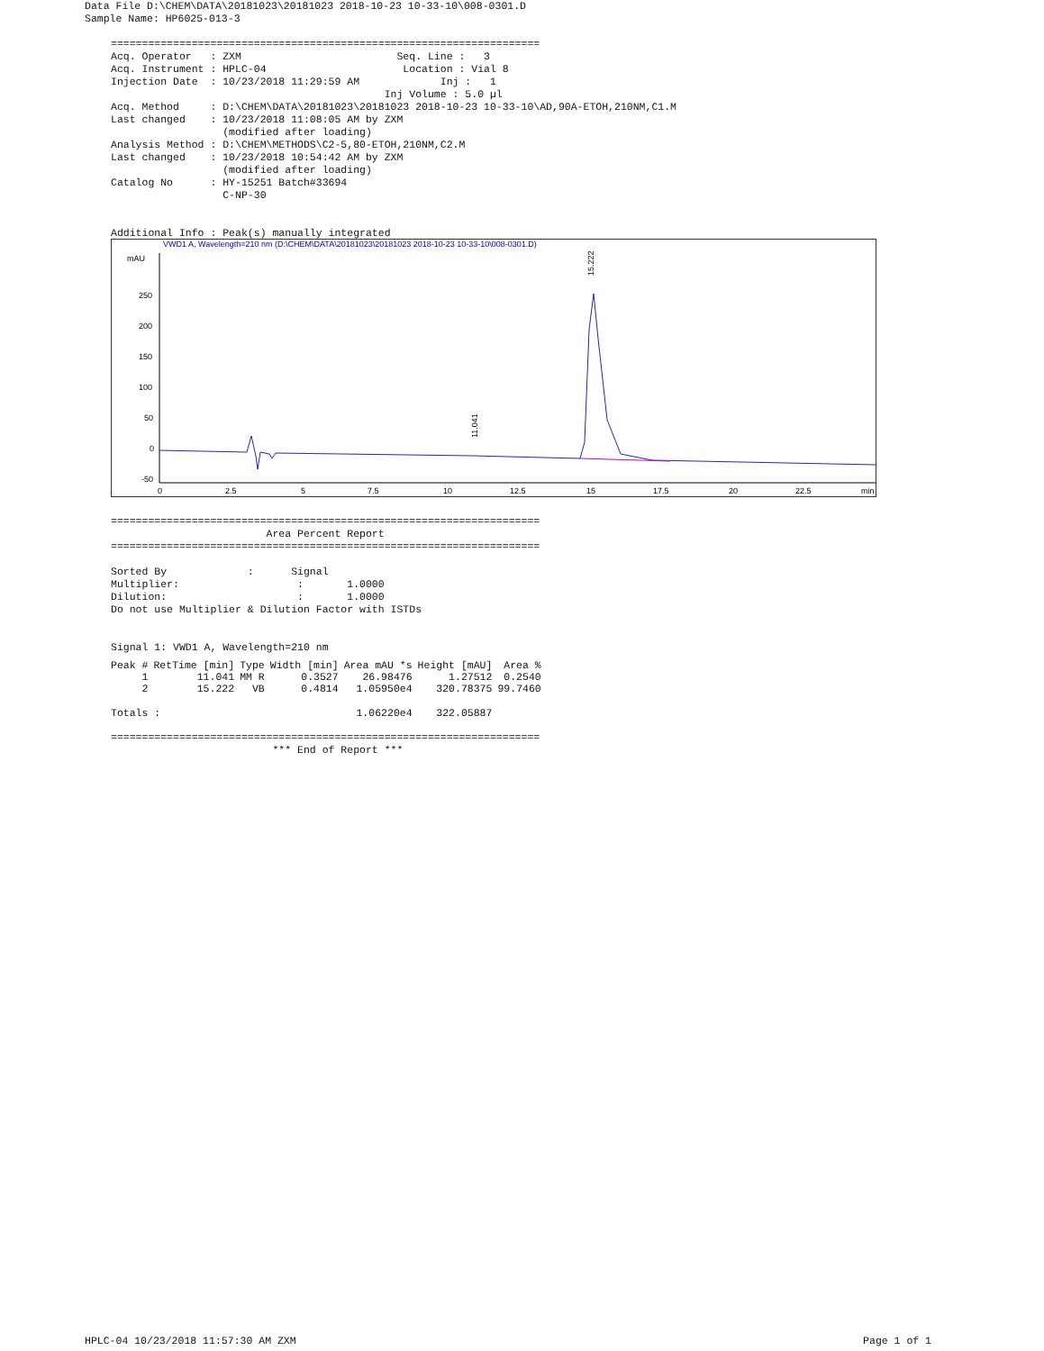Data File D:\CHEM\DATA\20181023\20181023 2018-10-23 10-33-10\008-0301.D
Sample Name: HP6025-013-3
=====================================================================
Acq. Operator   : ZXM                         Seq. Line :   3
Acq. Instrument : HPLC-04                      Location : Vial 8
Injection Date  : 10/23/2018 11:29:59 AM             Inj :   1
                                            Inj Volume : 5.0 µl
Acq. Method     : D:\CHEM\DATA\20181023\20181023 2018-10-23 10-33-10\AD,90A-ETOH,210NM,C1.M
Last changed    : 10/23/2018 11:08:05 AM by ZXM
                  (modified after loading)
Analysis Method : D:\CHEM\METHODS\C2-5,80-ETOH,210NM,C2.M
Last changed    : 10/23/2018 10:54:42 AM by ZXM
                  (modified after loading)
Catalog No      : HY-15251 Batch#33694
                  C-NP-30


Additional Info : Peak(s) manually integrated
VWD1 A, Wavelength=210 nm (D:\CHEM\DATA\20181023\20181023 2018-10-23 10-33-10\008-0301.D)
mAU
250
200
150
100
50
0
-50
0
2.5
5
7.5
10
12.5
15
17.5
20
22.5
min
15.222
11.041
=====================================================================
                         Area Percent Report
=====================================================================

Sorted By             :      Signal
Multiplier:                   :       1.0000
Dilution:                     :       1.0000
Do not use Multiplier & Dilution Factor with ISTDs


Signal 1: VWD1 A, Wavelength=210 nm
| Peak # | RetTime [min] | Type | Width [min] | Area mAU *s | Height [mAU] | Area % |
| --- | --- | --- | --- | --- | --- | --- |
| 1 | 11.041 | MM R | 0.3527 | 26.98476 | 1.27512 | 0.2540 |
| 2 | 15.222 | VB | 0.4814 | 1.05950e4 | 320.78375 | 99.7460 |
| Totals : | | | | 1.06220e4 | 322.05887 | |
=====================================================================
                          *** End of Report ***
HPLC-04 10/23/2018 11:57:30 AM ZXM Page 1 of 1